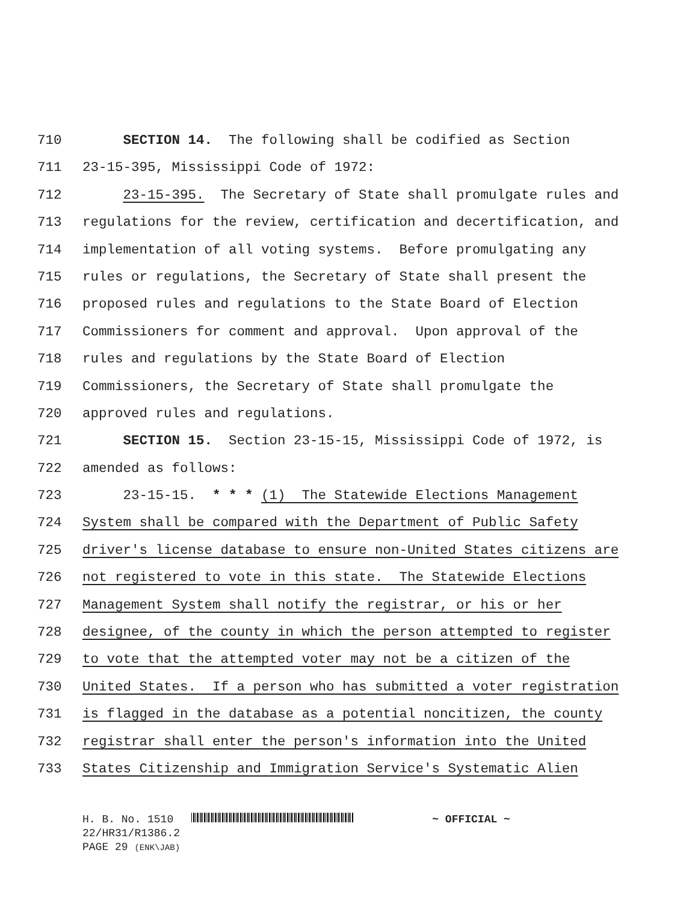710 SECTION 14. The following shall be codified as Section
711 23-15-395, Mississippi Code of 1972:
712 23-15-395. The Secretary of State shall promulgate rules and
713 regulations for the review, certification and decertification, and
714 implementation of all voting systems. Before promulgating any
715 rules or regulations, the Secretary of State shall present the
716 proposed rules and regulations to the State Board of Election
717 Commissioners for comment and approval. Upon approval of the
718 rules and regulations by the State Board of Election
719 Commissioners, the Secretary of State shall promulgate the
720 approved rules and regulations.
721 SECTION 15. Section 23-15-15, Mississippi Code of 1972, is
722 amended as follows:
723 23-15-15. * * * (1) The Statewide Elections Management
724 System shall be compared with the Department of Public Safety
725 driver's license database to ensure non-United States citizens are
726 not registered to vote in this state. The Statewide Elections
727 Management System shall notify the registrar, or his or her
728 designee, of the county in which the person attempted to register
729 to vote that the attempted voter may not be a citizen of the
730 United States. If a person who has submitted a voter registration
731 is flagged in the database as a potential noncitizen, the county
732 registrar shall enter the person's information into the United
733 States Citizenship and Immigration Service's Systematic Alien
H. B. No. 1510 ~ OFFICIAL ~
22/HR31/R1386.2
PAGE 29 (ENK\JAB)